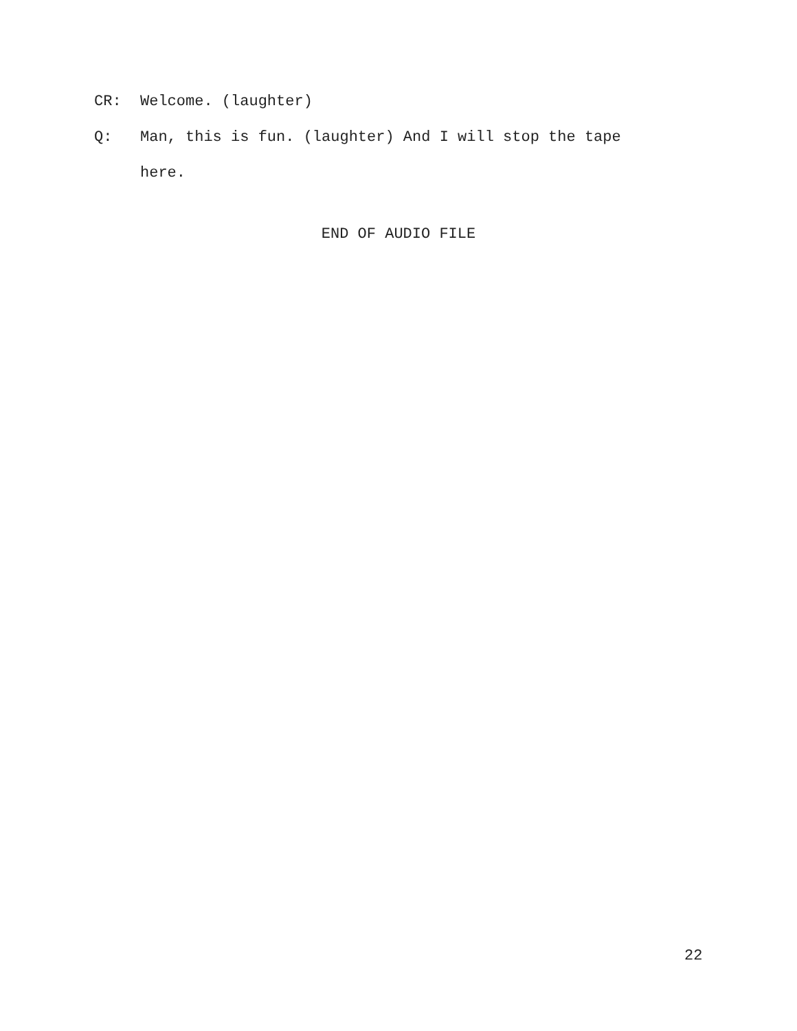CR: Welcome. (laughter)
Q: Man, this is fun. (laughter) And I will stop the tape here.
END OF AUDIO FILE
22